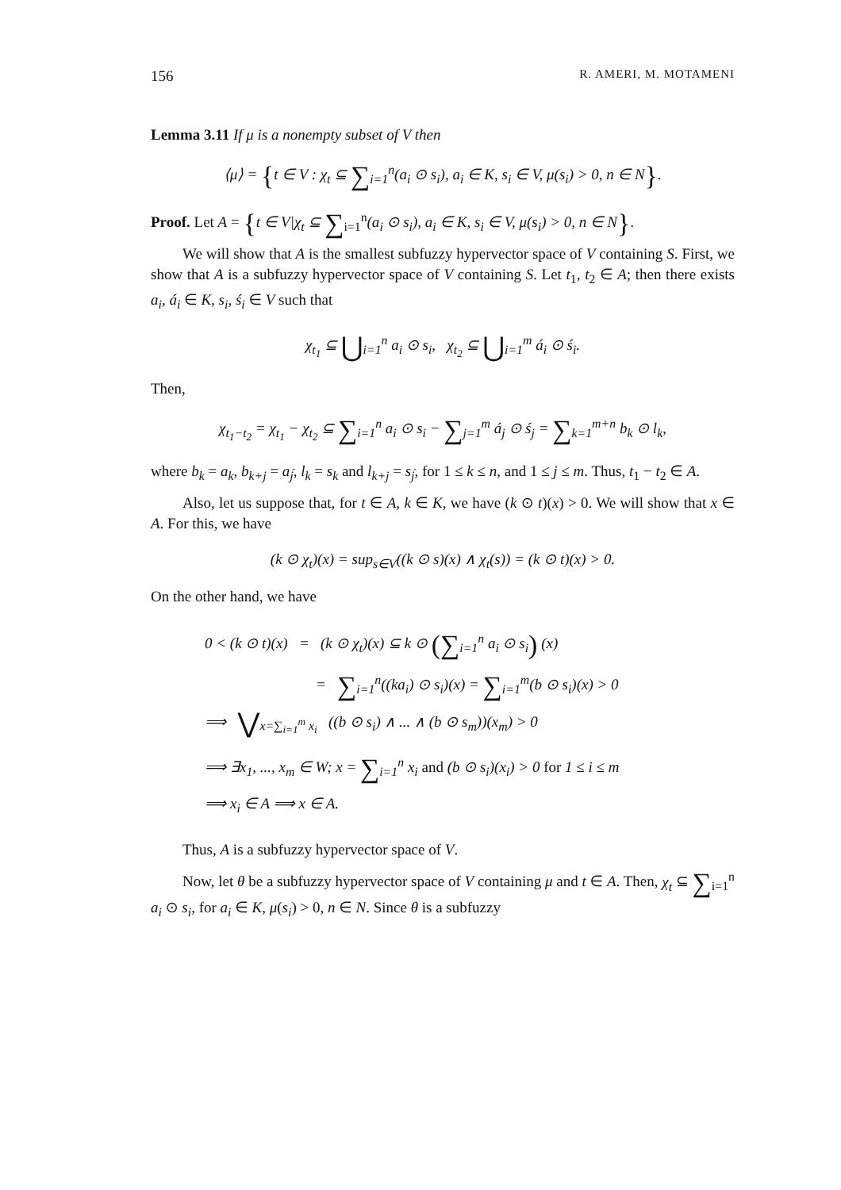156 R. AMERI, M. MOTAMENI
Lemma 3.11 If μ is a nonempty subset of V then
⟨μ⟩ = {t ∈ V : χ<sub>t</sub> ⊆ ∑<sub>i=1</sub><sup>n</sup>(a<sub>i</sub> ⊙ s<sub>i</sub>), a<sub>i</sub> ∈ K, s<sub>i</sub> ∈ V, μ(s<sub>i</sub>) > 0, n ∈ N}.
Proof. Let A = {t ∈ V|χ<sub>t</sub> ⊆ ∑<sub>i=1</sub><sup>n</sup>(a<sub>i</sub> ⊙ s<sub>i</sub>), a<sub>i</sub> ∈ K, s<sub>i</sub> ∈ V, μ(s<sub>i</sub>) > 0, n ∈ N}.
We will show that A is the smallest subfuzzy hypervector space of V containing S. First, we show that A is a subfuzzy hypervector space of V containing S. Let t<sub>1</sub>, t<sub>2</sub> ∈ A; then there exists a<sub>i</sub>, á<sub>i</sub> ∈ K, s<sub>i</sub>, ś<sub>i</sub> ∈ V such that
χ<sub>t<sub>1</sub></sub> ⊆ ⋃<sub>i=1</sub><sup>n</sup> a<sub>i</sub> ⊙ s<sub>i</sub>, χ<sub>t<sub>2</sub></sub> ⊆ ⋃<sub>i=1</sub><sup>m</sup> á<sub>i</sub> ⊙ ś<sub>i</sub>.
Then,
χ<sub>t<sub>1</sub>−t<sub>2</sub></sub> = χ<sub>t<sub>1</sub></sub> − χ<sub>t<sub>2</sub></sub> ⊆ ∑<sub>i=1</sub><sup>n</sup> a<sub>i</sub> ⊙ s<sub>i</sub> − ∑<sub>j=1</sub><sup>m</sup> á<sub>j</sub> ⊙ ś<sub>j</sub> = ∑<sub>k=1</sub><sup>m+n</sup> b<sub>k</sub> ⊙ l<sub>k</sub>,
where b<sub>k</sub> = a<sub>k</sub>, b<sub>k+j</sub> = a<sub>j́</sub>, l<sub>k</sub> = s<sub>k</sub> and l<sub>k+j</sub> = s<sub>j́</sub>, for 1 ≤ k ≤ n, and 1 ≤ j ≤ m. Thus, t<sub>1</sub> − t<sub>2</sub> ∈ A.
Also, let us suppose that, for t ∈ A, k ∈ K, we have (k ⊙ t)(x) > 0. We will show that x ∈ A. For this, we have
(k ⊙ χ<sub>t</sub>)(x) = sup<sub>s∈V</sub>((k ⊙ s)(x) ∧ χ<sub>t</sub>(s)) = (k ⊙ t)(x) > 0.
On the other hand, we have
0 < (k ⊙ t)(x) = (k ⊙ χ<sub>t</sub>)(x) ⊆ k ⊙ (∑<sub>i=1</sub><sup>n</sup> a<sub>i</sub> ⊙ s<sub>i</sub>) (x)
= ∑<sub>i=1</sub><sup>n</sup>((ka<sub>i</sub>) ⊙ s<sub>i</sub>)(x) = ∑<sub>i=1</sub><sup>m</sup>(b ⊙ s<sub>i</sub>)(x) > 0
⟹ ⋁<sub>x=∑<sub>i=1</sub><sup>m</sup> x<sub>i</sub></sub> ((b ⊙ s<sub>i</sub>) ∧ ... ∧ (b ⊙ s<sub>m</sub>))(x<sub>m</sub>) > 0
⟹ ∃x<sub>1</sub>, ..., x<sub>m</sub> ∈ W; x = ∑<sub>i=1</sub><sup>n</sup> x<sub>i</sub> and (b ⊙ s<sub>i</sub>)(x<sub>i</sub>) > 0 for 1 ≤ i ≤ m
⟹ x<sub>i</sub> ∈ A ⟹ x ∈ A.
Thus, A is a subfuzzy hypervector space of V.
Now, let θ be a subfuzzy hypervector space of V containing μ and t ∈ A. Then, χ<sub>t</sub> ⊆ ∑<sub>i=1</sub><sup>n</sup> a<sub>i</sub> ⊙ s<sub>i</sub>, for a<sub>i</sub> ∈ K, μ(s<sub>i</sub>) > 0, n ∈ N. Since θ is a subfuzzy